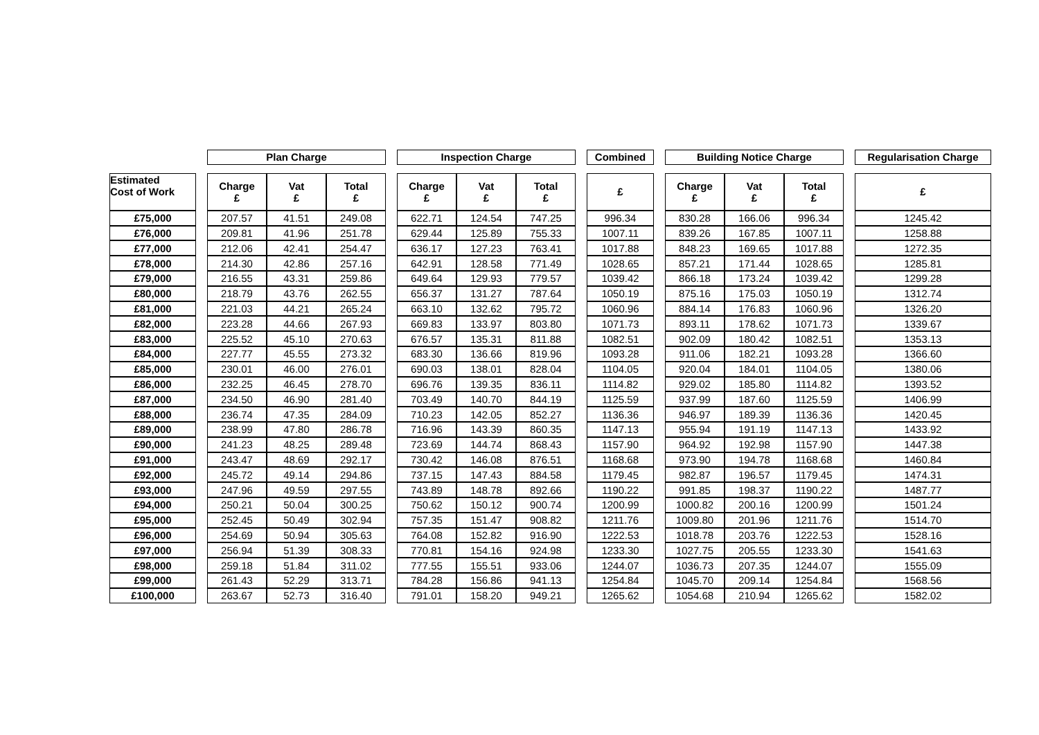| | | Plan Charge | | | | Inspection Charge | | | | Combined | | Building Notice Charge | | | | Regularisation Charge |
| --- | --- | --- | --- | --- | --- | --- | --- | --- | --- | --- | --- | --- | --- | --- | --- | --- |
| Estimated Cost of Work | | Charge £ | Vat £ | Total £ | | Charge £ | Vat £ | Total £ | | £ | | Charge £ | Vat £ | Total £ | | £ |
| £75,000 | | 207.57 | 41.51 | 249.08 | | 622.71 | 124.54 | 747.25 | | 996.34 | | 830.28 | 166.06 | 996.34 | | 1245.42 |
| £76,000 | | 209.81 | 41.96 | 251.78 | | 629.44 | 125.89 | 755.33 | | 1007.11 | | 839.26 | 167.85 | 1007.11 | | 1258.88 |
| £77,000 | | 212.06 | 42.41 | 254.47 | | 636.17 | 127.23 | 763.41 | | 1017.88 | | 848.23 | 169.65 | 1017.88 | | 1272.35 |
| £78,000 | | 214.30 | 42.86 | 257.16 | | 642.91 | 128.58 | 771.49 | | 1028.65 | | 857.21 | 171.44 | 1028.65 | | 1285.81 |
| £79,000 | | 216.55 | 43.31 | 259.86 | | 649.64 | 129.93 | 779.57 | | 1039.42 | | 866.18 | 173.24 | 1039.42 | | 1299.28 |
| £80,000 | | 218.79 | 43.76 | 262.55 | | 656.37 | 131.27 | 787.64 | | 1050.19 | | 875.16 | 175.03 | 1050.19 | | 1312.74 |
| £81,000 | | 221.03 | 44.21 | 265.24 | | 663.10 | 132.62 | 795.72 | | 1060.96 | | 884.14 | 176.83 | 1060.96 | | 1326.20 |
| £82,000 | | 223.28 | 44.66 | 267.93 | | 669.83 | 133.97 | 803.80 | | 1071.73 | | 893.11 | 178.62 | 1071.73 | | 1339.67 |
| £83,000 | | 225.52 | 45.10 | 270.63 | | 676.57 | 135.31 | 811.88 | | 1082.51 | | 902.09 | 180.42 | 1082.51 | | 1353.13 |
| £84,000 | | 227.77 | 45.55 | 273.32 | | 683.30 | 136.66 | 819.96 | | 1093.28 | | 911.06 | 182.21 | 1093.28 | | 1366.60 |
| £85,000 | | 230.01 | 46.00 | 276.01 | | 690.03 | 138.01 | 828.04 | | 1104.05 | | 920.04 | 184.01 | 1104.05 | | 1380.06 |
| £86,000 | | 232.25 | 46.45 | 278.70 | | 696.76 | 139.35 | 836.11 | | 1114.82 | | 929.02 | 185.80 | 1114.82 | | 1393.52 |
| £87,000 | | 234.50 | 46.90 | 281.40 | | 703.49 | 140.70 | 844.19 | | 1125.59 | | 937.99 | 187.60 | 1125.59 | | 1406.99 |
| £88,000 | | 236.74 | 47.35 | 284.09 | | 710.23 | 142.05 | 852.27 | | 1136.36 | | 946.97 | 189.39 | 1136.36 | | 1420.45 |
| £89,000 | | 238.99 | 47.80 | 286.78 | | 716.96 | 143.39 | 860.35 | | 1147.13 | | 955.94 | 191.19 | 1147.13 | | 1433.92 |
| £90,000 | | 241.23 | 48.25 | 289.48 | | 723.69 | 144.74 | 868.43 | | 1157.90 | | 964.92 | 192.98 | 1157.90 | | 1447.38 |
| £91,000 | | 243.47 | 48.69 | 292.17 | | 730.42 | 146.08 | 876.51 | | 1168.68 | | 973.90 | 194.78 | 1168.68 | | 1460.84 |
| £92,000 | | 245.72 | 49.14 | 294.86 | | 737.15 | 147.43 | 884.58 | | 1179.45 | | 982.87 | 196.57 | 1179.45 | | 1474.31 |
| £93,000 | | 247.96 | 49.59 | 297.55 | | 743.89 | 148.78 | 892.66 | | 1190.22 | | 991.85 | 198.37 | 1190.22 | | 1487.77 |
| £94,000 | | 250.21 | 50.04 | 300.25 | | 750.62 | 150.12 | 900.74 | | 1200.99 | | 1000.82 | 200.16 | 1200.99 | | 1501.24 |
| £95,000 | | 252.45 | 50.49 | 302.94 | | 757.35 | 151.47 | 908.82 | | 1211.76 | | 1009.80 | 201.96 | 1211.76 | | 1514.70 |
| £96,000 | | 254.69 | 50.94 | 305.63 | | 764.08 | 152.82 | 916.90 | | 1222.53 | | 1018.78 | 203.76 | 1222.53 | | 1528.16 |
| £97,000 | | 256.94 | 51.39 | 308.33 | | 770.81 | 154.16 | 924.98 | | 1233.30 | | 1027.75 | 205.55 | 1233.30 | | 1541.63 |
| £98,000 | | 259.18 | 51.84 | 311.02 | | 777.55 | 155.51 | 933.06 | | 1244.07 | | 1036.73 | 207.35 | 1244.07 | | 1555.09 |
| £99,000 | | 261.43 | 52.29 | 313.71 | | 784.28 | 156.86 | 941.13 | | 1254.84 | | 1045.70 | 209.14 | 1254.84 | | 1568.56 |
| £100,000 | | 263.67 | 52.73 | 316.40 | | 791.01 | 158.20 | 949.21 | | 1265.62 | | 1054.68 | 210.94 | 1265.62 | | 1582.02 |